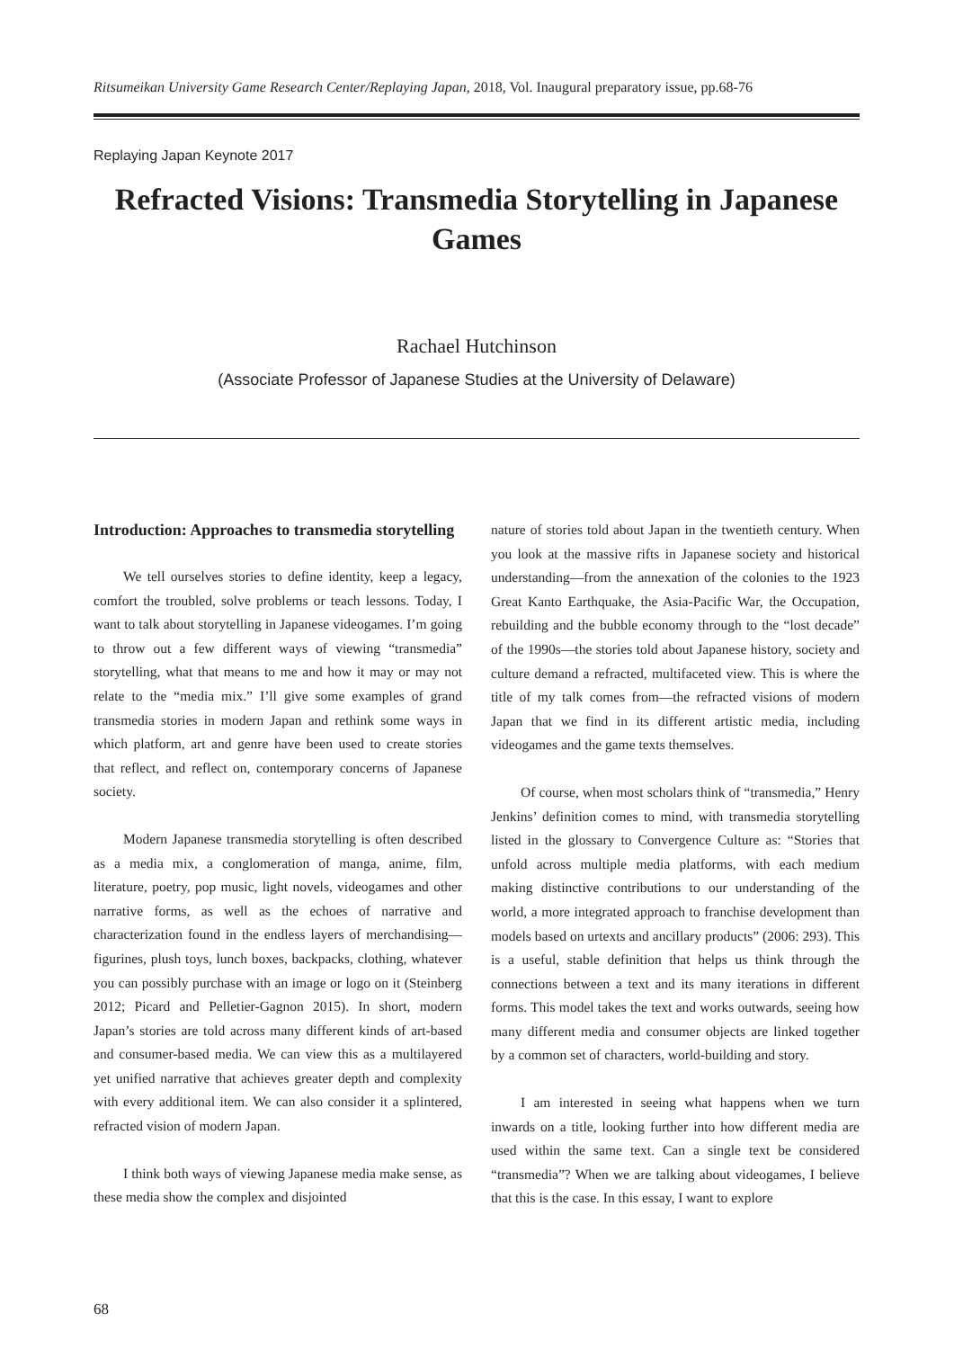Ritsumeikan University Game Research Center/Replaying Japan, 2018, Vol. Inaugural preparatory issue, pp.68-76
Replaying Japan Keynote 2017
Refracted Visions: Transmedia Storytelling in Japanese Games
Rachael Hutchinson
(Associate Professor of Japanese Studies at the University of Delaware)
Introduction: Approaches to transmedia storytelling
We tell ourselves stories to define identity, keep a legacy, comfort the troubled, solve problems or teach lessons. Today, I want to talk about storytelling in Japanese videogames. I’m going to throw out a few different ways of viewing “transmedia” storytelling, what that means to me and how it may or may not relate to the “media mix.” I’ll give some examples of grand transmedia stories in modern Japan and rethink some ways in which platform, art and genre have been used to create stories that reflect, and reflect on, contemporary concerns of Japanese society.
Modern Japanese transmedia storytelling is often described as a media mix, a conglomeration of manga, anime, film, literature, poetry, pop music, light novels, videogames and other narrative forms, as well as the echoes of narrative and characterization found in the endless layers of merchandising—figurines, plush toys, lunch boxes, backpacks, clothing, whatever you can possibly purchase with an image or logo on it (Steinberg 2012; Picard and Pelletier-Gagnon 2015). In short, modern Japan’s stories are told across many different kinds of art-based and consumer-based media. We can view this as a multilayered yet unified narrative that achieves greater depth and complexity with every additional item. We can also consider it a splintered, refracted vision of modern Japan.
I think both ways of viewing Japanese media make sense, as these media show the complex and disjointed
nature of stories told about Japan in the twentieth century. When you look at the massive rifts in Japanese society and historical understanding—from the annexation of the colonies to the 1923 Great Kanto Earthquake, the Asia-Pacific War, the Occupation, rebuilding and the bubble economy through to the “lost decade” of the 1990s—the stories told about Japanese history, society and culture demand a refracted, multifaceted view. This is where the title of my talk comes from—the refracted visions of modern Japan that we find in its different artistic media, including videogames and the game texts themselves.
Of course, when most scholars think of “transmedia,” Henry Jenkins’ definition comes to mind, with transmedia storytelling listed in the glossary to Convergence Culture as: “Stories that unfold across multiple media platforms, with each medium making distinctive contributions to our understanding of the world, a more integrated approach to franchise development than models based on urtexts and ancillary products” (2006: 293). This is a useful, stable definition that helps us think through the connections between a text and its many iterations in different forms. This model takes the text and works outwards, seeing how many different media and consumer objects are linked together by a common set of characters, world-building and story.
I am interested in seeing what happens when we turn inwards on a title, looking further into how different media are used within the same text. Can a single text be considered “transmedia”? When we are talking about videogames, I believe that this is the case. In this essay, I want to explore
68